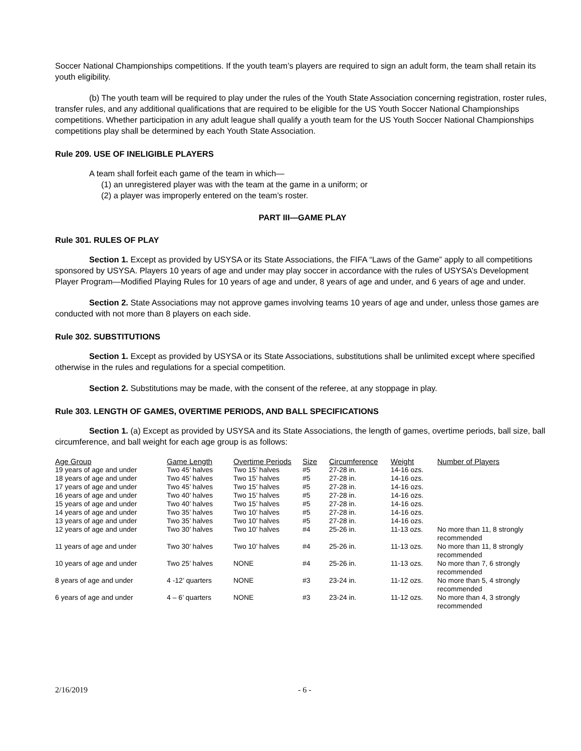Soccer National Championships competitions. If the youth team’s players are required to sign an adult form, the team shall retain its youth eligibility.
(b) The youth team will be required to play under the rules of the Youth State Association concerning registration, roster rules, transfer rules, and any additional qualifications that are required to be eligible for the US Youth Soccer National Championships competitions. Whether participation in any adult league shall qualify a youth team for the US Youth Soccer National Championships competitions play shall be determined by each Youth State Association.
Rule 209. USE OF INELIGIBLE PLAYERS
A team shall forfeit each game of the team in which—
(1) an unregistered player was with the team at the game in a uniform; or
(2) a player was improperly entered on the team’s roster.
PART III—GAME PLAY
Rule 301. RULES OF PLAY
Section 1. Except as provided by USYSA or its State Associations, the FIFA “Laws of the Game” apply to all competitions sponsored by USYSA. Players 10 years of age and under may play soccer in accordance with the rules of USYSA’s Development Player Program—Modified Playing Rules for 10 years of age and under, 8 years of age and under, and 6 years of age and under.
Section 2. State Associations may not approve games involving teams 10 years of age and under, unless those games are conducted with not more than 8 players on each side.
Rule 302. SUBSTITUTIONS
Section 1. Except as provided by USYSA or its State Associations, substitutions shall be unlimited except where specified otherwise in the rules and regulations for a special competition.
Section 2. Substitutions may be made, with the consent of the referee, at any stoppage in play.
Rule 303. LENGTH OF GAMES, OVERTIME PERIODS, AND BALL SPECIFICATIONS
Section 1. (a) Except as provided by USYSA and its State Associations, the length of games, overtime periods, ball size, ball circumference, and ball weight for each age group is as follows:
| Age Group | Game Length | Overtime Periods | Size | Circumference | Weight | Number of Players |
| --- | --- | --- | --- | --- | --- | --- |
| 19 years of age and under | Two 45’ halves | Two 15’ halves | #5 | 27-28 in. | 14-16 ozs. | |
| 18 years of age and under | Two 45’ halves | Two 15’ halves | #5 | 27-28 in. | 14-16 ozs. | |
| 17 years of age and under | Two 45’ halves | Two 15’ halves | #5 | 27-28 in. | 14-16 ozs. | |
| 16 years of age and under | Two 40’ halves | Two 15’ halves | #5 | 27-28 in. | 14-16 ozs. | |
| 15 years of age and under | Two 40’ halves | Two 15’ halves | #5 | 27-28 in. | 14-16 ozs. | |
| 14 years of age and under | Two 35’ halves | Two 10’ halves | #5 | 27-28 in. | 14-16 ozs. | |
| 13 years of age and under | Two 35’ halves | Two 10’ halves | #5 | 27-28 in. | 14-16 ozs. | |
| 12 years of age and under | Two 30’ halves | Two 10’ halves | #4 | 25-26 in. | 11-13 ozs. | No more than 11, 8 strongly recommended |
| 11 years of age and under | Two 30’ halves | Two 10’ halves | #4 | 25-26 in. | 11-13 ozs. | No more than 11, 8 strongly recommended |
| 10 years of age and under | Two 25’ halves | NONE | #4 | 25-26 in. | 11-13 ozs. | No more than 7, 6 strongly recommended |
| 8 years of age and under | 4 -12’ quarters | NONE | #3 | 23-24 in. | 11-12 ozs. | No more than 5, 4 strongly recommended |
| 6 years of age and under | 4 – 6’ quarters | NONE | #3 | 23-24 in. | 11-12 ozs. | No more than 4, 3 strongly recommended |
2/16/2019 - 6 -